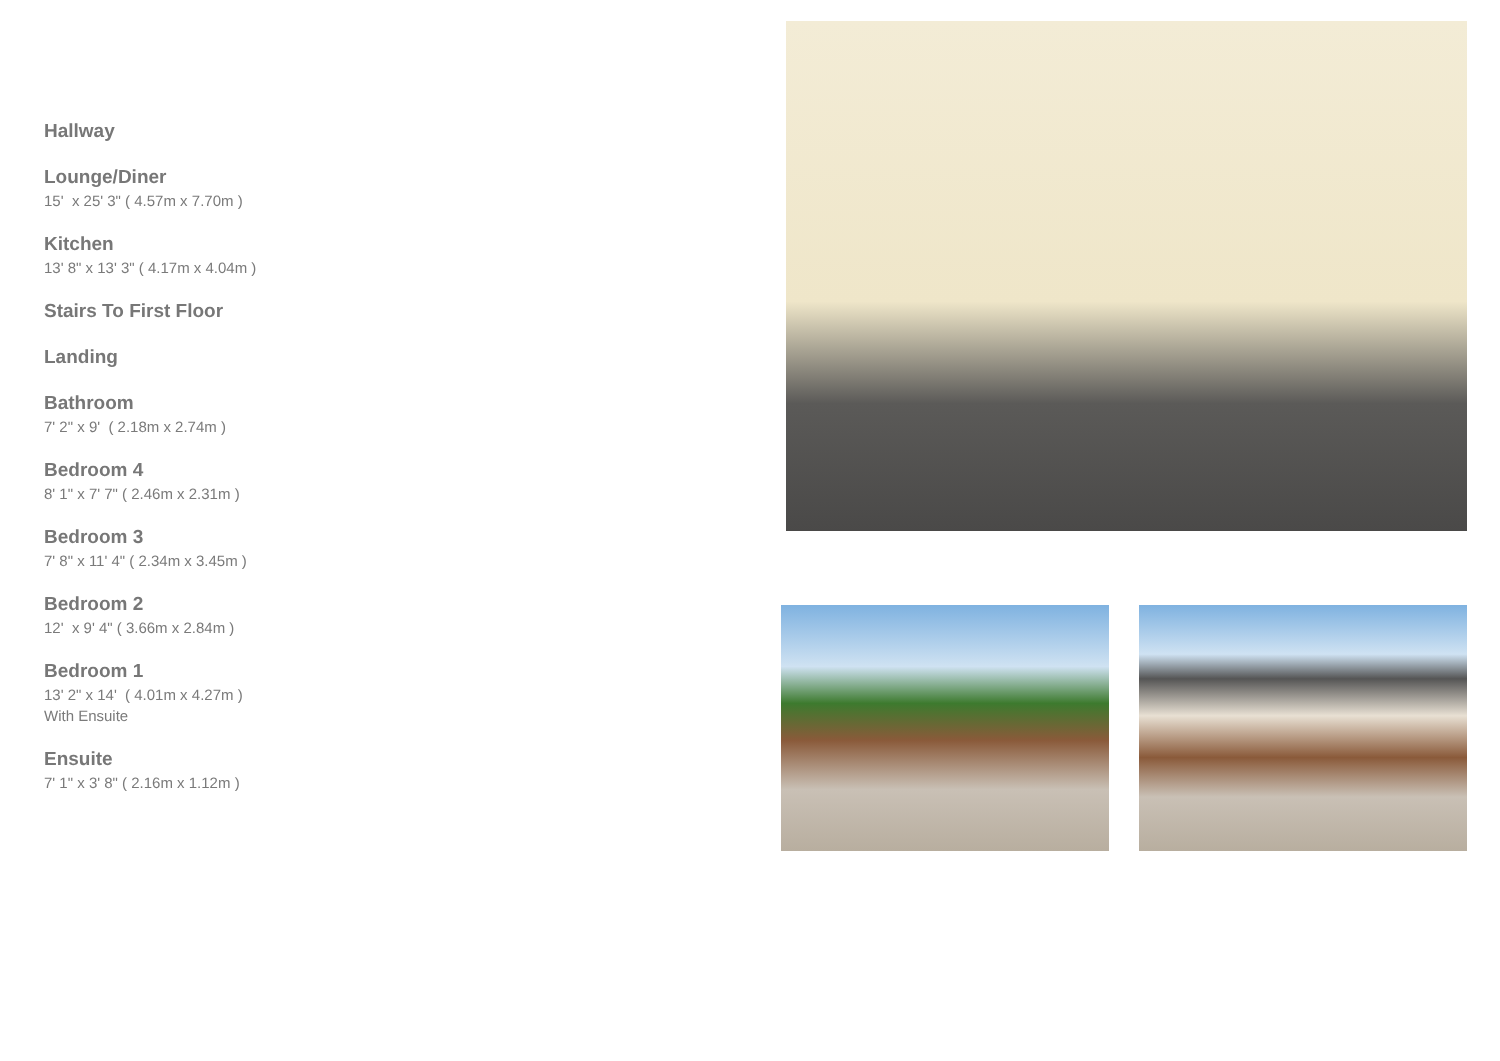Hallway
Lounge/Diner
15' x 25' 3" ( 4.57m x 7.70m )
Kitchen
13' 8" x 13' 3" ( 4.17m x 4.04m )
Stairs To First Floor
Landing
Bathroom
7' 2" x 9' ( 2.18m x 2.74m )
Bedroom 4
8' 1" x 7' 7" ( 2.46m x 2.31m )
Bedroom 3
7' 8" x 11' 4" ( 2.34m x 3.45m )
Bedroom 2
12' x 9' 4" ( 3.66m x 2.84m )
Bedroom 1
13' 2" x 14' ( 4.01m x 4.27m )
With Ensuite
Ensuite
7' 1" x 3' 8" ( 2.16m x 1.12m )